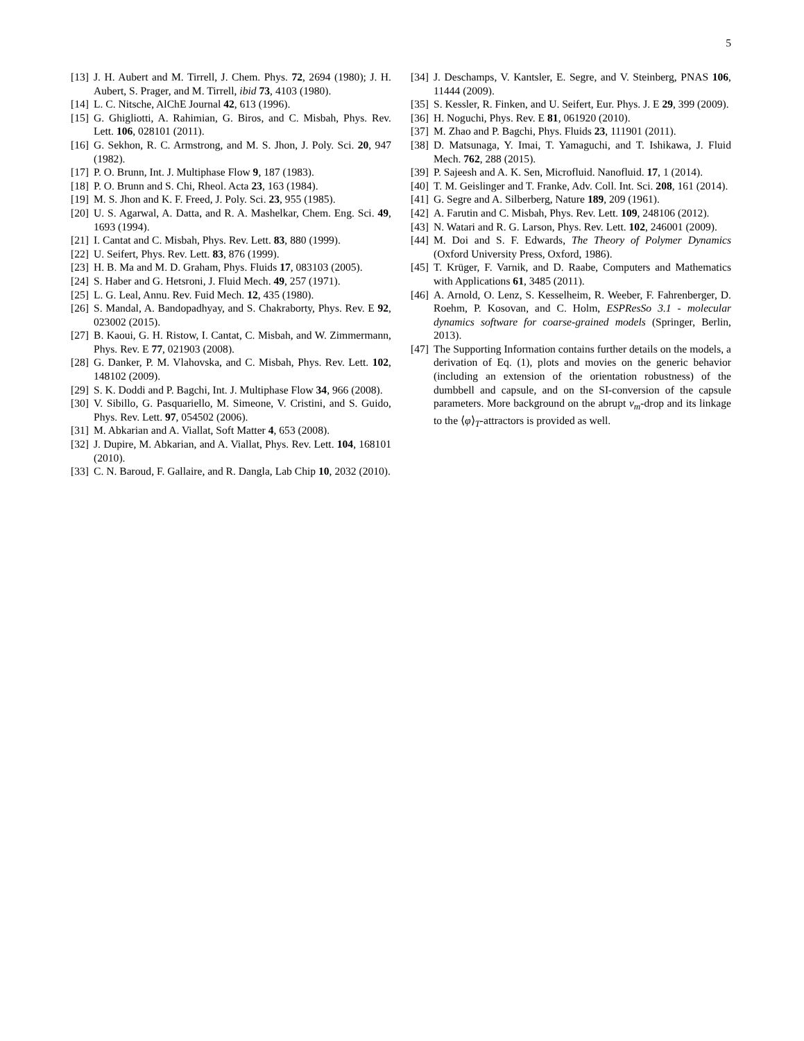5
[13] J. H. Aubert and M. Tirrell, J. Chem. Phys. 72, 2694 (1980); J. H. Aubert, S. Prager, and M. Tirrell, ibid 73, 4103 (1980).
[14] L. C. Nitsche, AlChE Journal 42, 613 (1996).
[15] G. Ghigliotti, A. Rahimian, G. Biros, and C. Misbah, Phys. Rev. Lett. 106, 028101 (2011).
[16] G. Sekhon, R. C. Armstrong, and M. S. Jhon, J. Poly. Sci. 20, 947 (1982).
[17] P. O. Brunn, Int. J. Multiphase Flow 9, 187 (1983).
[18] P. O. Brunn and S. Chi, Rheol. Acta 23, 163 (1984).
[19] M. S. Jhon and K. F. Freed, J. Poly. Sci. 23, 955 (1985).
[20] U. S. Agarwal, A. Datta, and R. A. Mashelkar, Chem. Eng. Sci. 49, 1693 (1994).
[21] I. Cantat and C. Misbah, Phys. Rev. Lett. 83, 880 (1999).
[22] U. Seifert, Phys. Rev. Lett. 83, 876 (1999).
[23] H. B. Ma and M. D. Graham, Phys. Fluids 17, 083103 (2005).
[24] S. Haber and G. Hetsroni, J. Fluid Mech. 49, 257 (1971).
[25] L. G. Leal, Annu. Rev. Fuid Mech. 12, 435 (1980).
[26] S. Mandal, A. Bandopadhyay, and S. Chakraborty, Phys. Rev. E 92, 023002 (2015).
[27] B. Kaoui, G. H. Ristow, I. Cantat, C. Misbah, and W. Zimmermann, Phys. Rev. E 77, 021903 (2008).
[28] G. Danker, P. M. Vlahovska, and C. Misbah, Phys. Rev. Lett. 102, 148102 (2009).
[29] S. K. Doddi and P. Bagchi, Int. J. Multiphase Flow 34, 966 (2008).
[30] V. Sibillo, G. Pasquariello, M. Simeone, V. Cristini, and S. Guido, Phys. Rev. Lett. 97, 054502 (2006).
[31] M. Abkarian and A. Viallat, Soft Matter 4, 653 (2008).
[32] J. Dupire, M. Abkarian, and A. Viallat, Phys. Rev. Lett. 104, 168101 (2010).
[33] C. N. Baroud, F. Gallaire, and R. Dangla, Lab Chip 10, 2032 (2010).
[34] J. Deschamps, V. Kantsler, E. Segre, and V. Steinberg, PNAS 106, 11444 (2009).
[35] S. Kessler, R. Finken, and U. Seifert, Eur. Phys. J. E 29, 399 (2009).
[36] H. Noguchi, Phys. Rev. E 81, 061920 (2010).
[37] M. Zhao and P. Bagchi, Phys. Fluids 23, 111901 (2011).
[38] D. Matsunaga, Y. Imai, T. Yamaguchi, and T. Ishikawa, J. Fluid Mech. 762, 288 (2015).
[39] P. Sajeesh and A. K. Sen, Microfluid. Nanofluid. 17, 1 (2014).
[40] T. M. Geislinger and T. Franke, Adv. Coll. Int. Sci. 208, 161 (2014).
[41] G. Segre and A. Silberberg, Nature 189, 209 (1961).
[42] A. Farutin and C. Misbah, Phys. Rev. Lett. 109, 248106 (2012).
[43] N. Watari and R. G. Larson, Phys. Rev. Lett. 102, 246001 (2009).
[44] M. Doi and S. F. Edwards, The Theory of Polymer Dynamics (Oxford University Press, Oxford, 1986).
[45] T. Krüger, F. Varnik, and D. Raabe, Computers and Mathematics with Applications 61, 3485 (2011).
[46] A. Arnold, O. Lenz, S. Kesselheim, R. Weeber, F. Fahrenberger, D. Roehm, P. Kosovan, and C. Holm, ESPResSo 3.1 - molecular dynamics software for coarse-grained models (Springer, Berlin, 2013).
[47] The Supporting Information contains further details on the models, a derivation of Eq. (1), plots and movies on the generic behavior (including an extension of the orientation robustness) of the dumbbell and capsule, and on the SI-conversion of the capsule parameters. More background on the abrupt v<sub>m</sub>-drop and its linkage to the ⟨φ⟩<sub>T</sub>-attractors is provided as well.